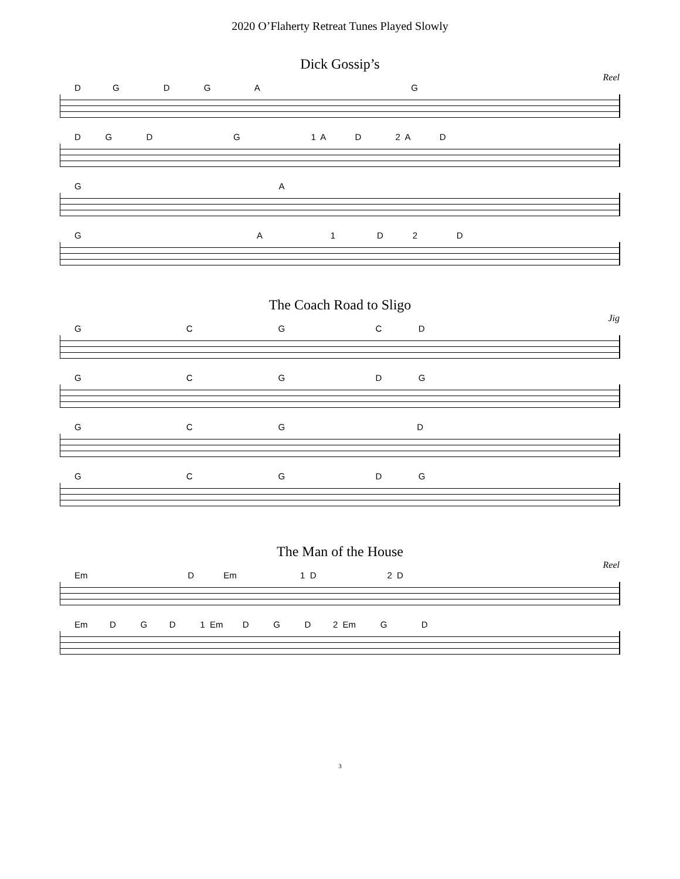2020 O’Flaherty Retreat Tunes Played Slowly
Dick Gossip’s
Reel
D G D G A G
D G D G 1 A D 2 A D
G A
G A 1 D 2 D
The Coach Road to Sligo
Jig
G C G C D
G C G D G
G C G D
G C G D G
The Man of the House
Reel
Em D Em 1 D 2 D
Em D G D 1 Em D G D 2 Em G D
3